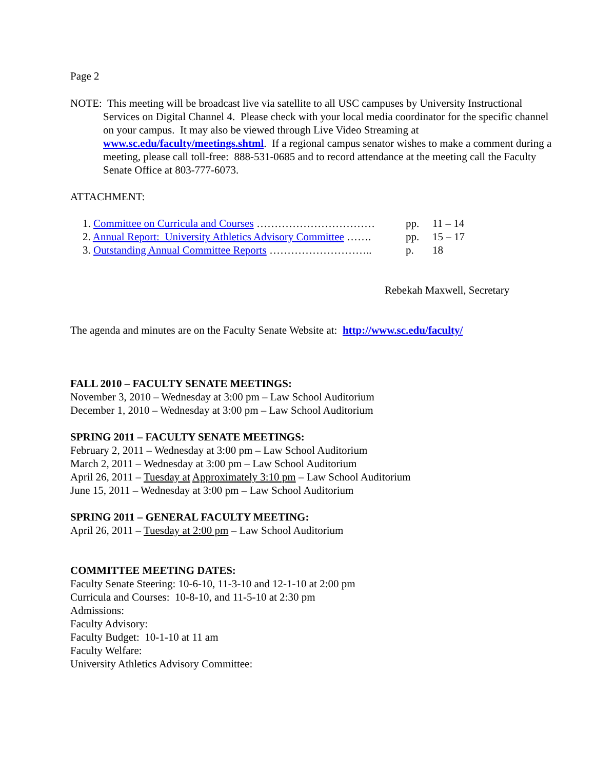Page 2
NOTE: This meeting will be broadcast live via satellite to all USC campuses by University Instructional Services on Digital Channel 4. Please check with your local media coordinator for the specific channel on your campus. It may also be viewed through Live Video Streaming at www.sc.edu/faculty/meetings.shtml. If a regional campus senator wishes to make a comment during a meeting, please call toll-free: 888-531-0685 and to record attendance at the meeting call the Faculty Senate Office at 803-777-6073.
ATTACHMENT:
| 1. Committee on Curricula and Courses …………………………… | pp. | 11 – 14 |
| 2. Annual Report: University Athletics Advisory Committee ……. | pp. | 15 – 17 |
| 3. Outstanding Annual Committee Reports ……………………….. | p. | 18 |
Rebekah Maxwell, Secretary
The agenda and minutes are on the Faculty Senate Website at: http://www.sc.edu/faculty/
FALL 2010 – FACULTY SENATE MEETINGS:
November 3, 2010 – Wednesday at 3:00 pm – Law School Auditorium
December 1, 2010 – Wednesday at 3:00 pm – Law School Auditorium
SPRING 2011 – FACULTY SENATE MEETINGS:
February 2, 2011 – Wednesday at 3:00 pm – Law School Auditorium
March 2, 2011 – Wednesday at 3:00 pm – Law School Auditorium
April 26, 2011 – Tuesday at Approximately 3:10 pm – Law School Auditorium
June 15, 2011 – Wednesday at 3:00 pm – Law School Auditorium
SPRING 2011 – GENERAL FACULTY MEETING:
April 26, 2011 – Tuesday at 2:00 pm – Law School Auditorium
COMMITTEE MEETING DATES:
Faculty Senate Steering: 10-6-10, 11-3-10 and 12-1-10 at 2:00 pm
Curricula and Courses: 10-8-10, and 11-5-10 at 2:30 pm
Admissions:
Faculty Advisory:
Faculty Budget: 10-1-10 at 11 am
Faculty Welfare:
University Athletics Advisory Committee: